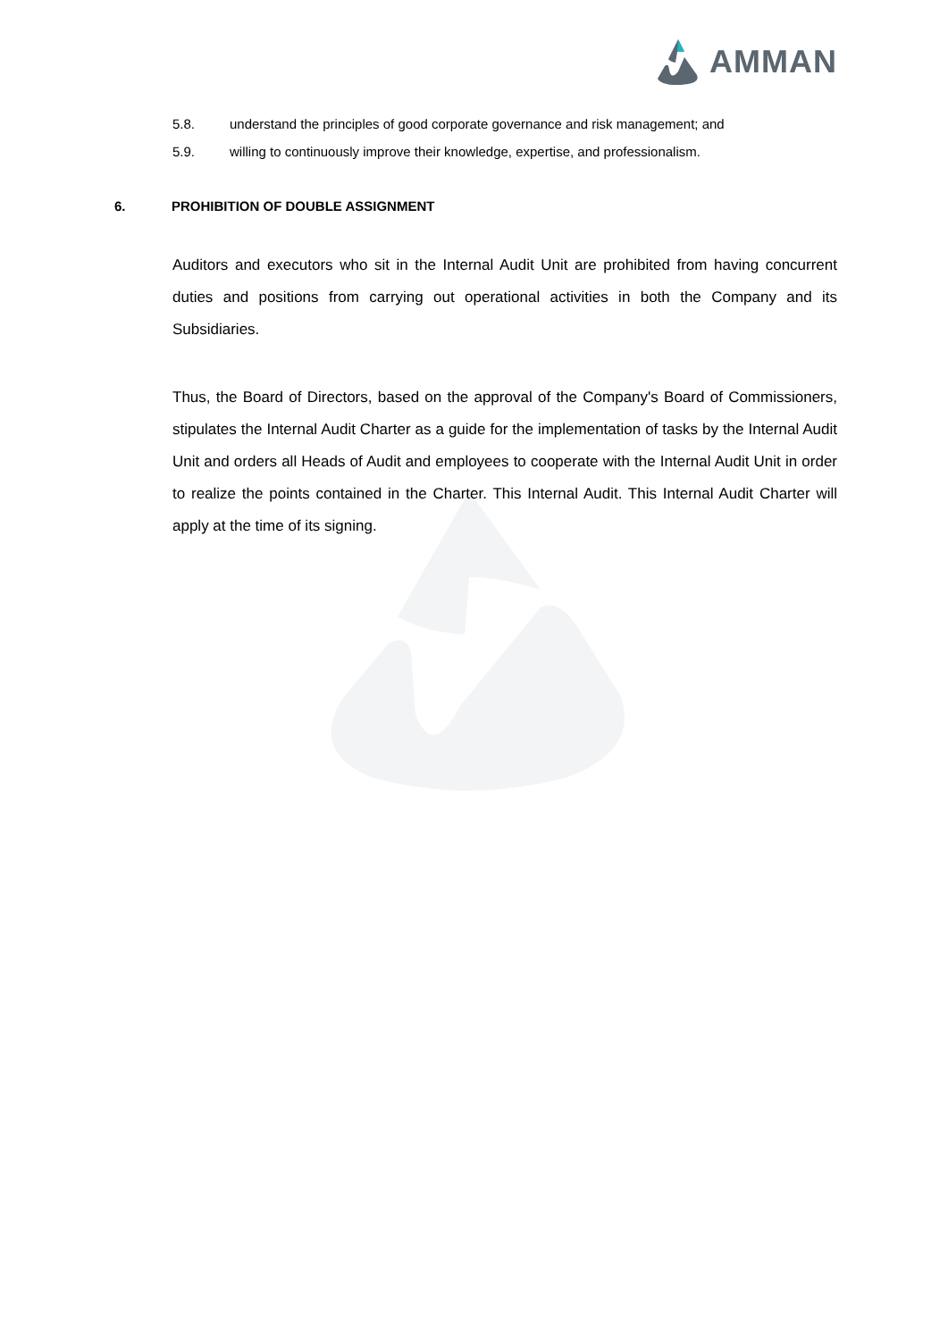AMMAN
5.8. understand the principles of good corporate governance and risk management; and
5.9. willing to continuously improve their knowledge, expertise, and professionalism.
6. PROHIBITION OF DOUBLE ASSIGNMENT
Auditors and executors who sit in the Internal Audit Unit are prohibited from having concurrent duties and positions from carrying out operational activities in both the Company and its Subsidiaries.
Thus, the Board of Directors, based on the approval of the Company's Board of Commissioners, stipulates the Internal Audit Charter as a guide for the implementation of tasks by the Internal Audit Unit and orders all Heads of Audit and employees to cooperate with the Internal Audit Unit in order to realize the points contained in the Charter. This Internal Audit. This Internal Audit Charter will apply at the time of its signing.